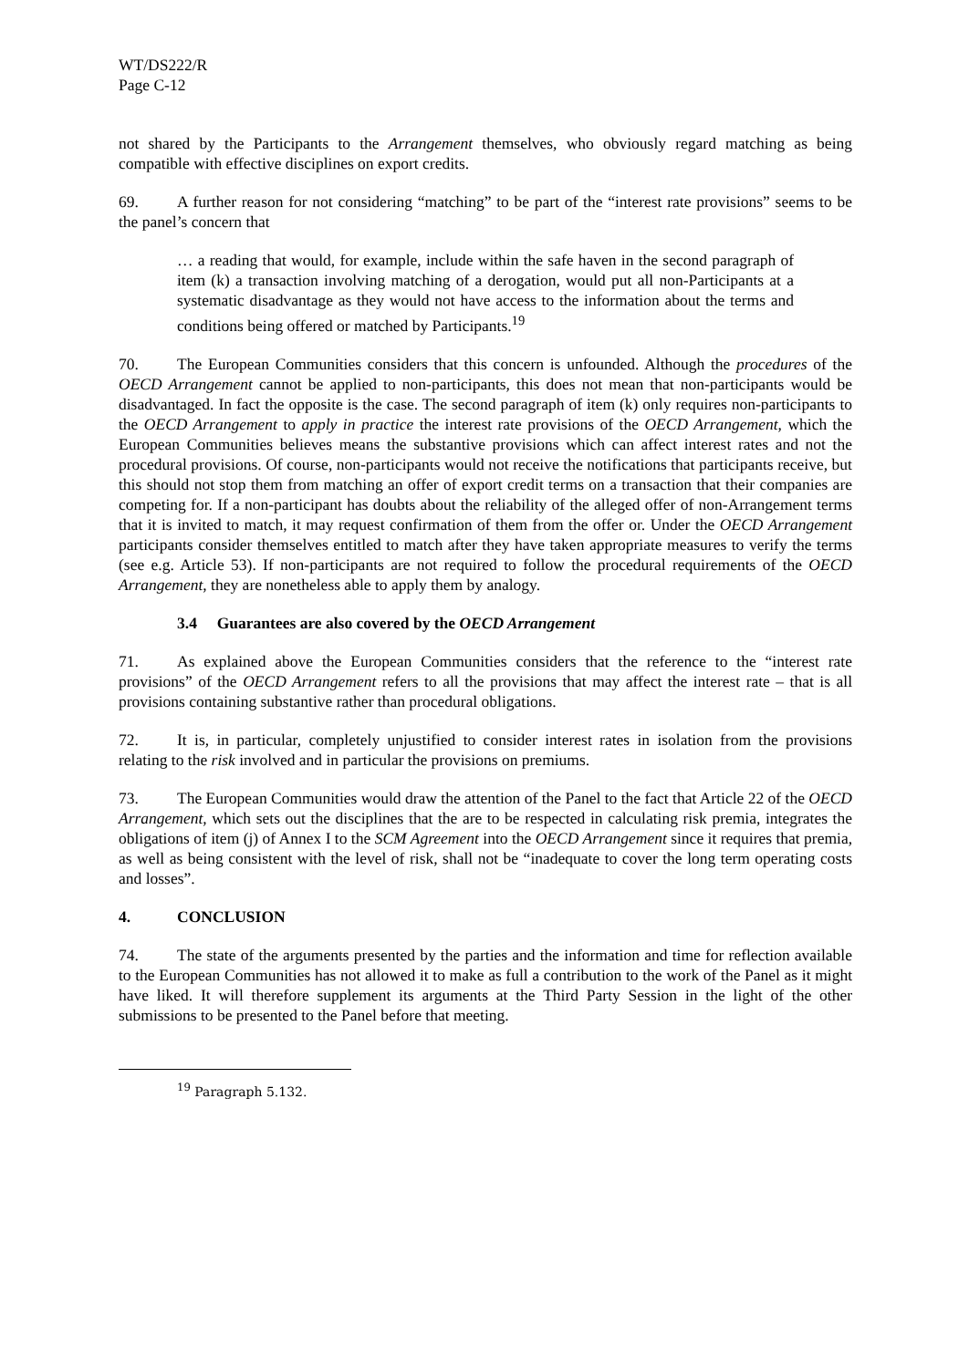WT/DS222/R
Page C-12
not shared by the Participants to the Arrangement themselves, who obviously regard matching as being compatible with effective disciplines on export credits.
69. A further reason for not considering “matching” to be part of the “interest rate provisions” seems to be the panel’s concern that
… a reading that would, for example, include within the safe haven in the second paragraph of item (k) a transaction involving matching of a derogation, would put all non-Participants at a systematic disadvantage as they would not have access to the information about the terms and conditions being offered or matched by Participants.<sup>19</sup>
70. The European Communities considers that this concern is unfounded. Although the procedures of the OECD Arrangement cannot be applied to non-participants, this does not mean that non-participants would be disadvantaged. In fact the opposite is the case. The second paragraph of item (k) only requires non-participants to the OECD Arrangement to apply in practice the interest rate provisions of the OECD Arrangement, which the European Communities believes means the substantive provisions which can affect interest rates and not the procedural provisions. Of course, non-participants would not receive the notifications that participants receive, but this should not stop them from matching an offer of export credit terms on a transaction that their companies are competing for. If a non-participant has doubts about the reliability of the alleged offer of non-Arrangement terms that it is invited to match, it may request confirmation of them from the offer or. Under the OECD Arrangement participants consider themselves entitled to match after they have taken appropriate measures to verify the terms (see e.g. Article 53). If non-participants are not required to follow the procedural requirements of the OECD Arrangement, they are nonetheless able to apply them by analogy.
3.4 Guarantees are also covered by the OECD Arrangement
71. As explained above the European Communities considers that the reference to the “interest rate provisions” of the OECD Arrangement refers to all the provisions that may affect the interest rate – that is all provisions containing substantive rather than procedural obligations.
72. It is, in particular, completely unjustified to consider interest rates in isolation from the provisions relating to the risk involved and in particular the provisions on premiums.
73. The European Communities would draw the attention of the Panel to the fact that Article 22 of the OECD Arrangement, which sets out the disciplines that the are to be respected in calculating risk premia, integrates the obligations of item (j) of Annex I to the SCM Agreement into the OECD Arrangement since it requires that premia, as well as being consistent with the level of risk, shall not be “inadequate to cover the long term operating costs and losses”.
4. CONCLUSION
74. The state of the arguments presented by the parties and the information and time for reflection available to the European Communities has not allowed it to make as full a contribution to the work of the Panel as it might have liked. It will therefore supplement its arguments at the Third Party Session in the light of the other submissions to be presented to the Panel before that meeting.
<sup>19</sup> Paragraph 5.132.